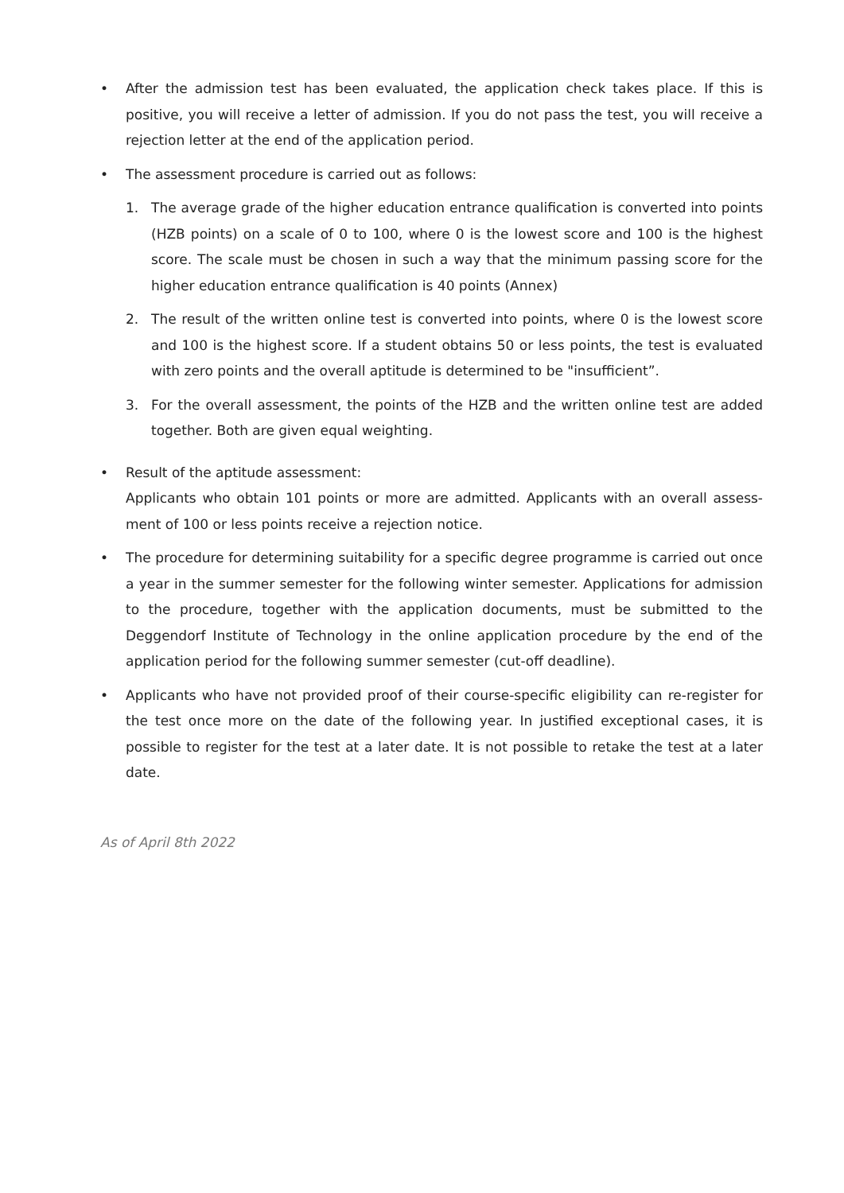• After the admission test has been evaluated, the application check takes place. If this is positive, you will receive a letter of admission. If you do not pass the test, you will receive a rejection letter at the end of the application period.
• The assessment procedure is carried out as follows:
1. The average grade of the higher education entrance qualification is converted into points (HZB points) on a scale of 0 to 100, where 0 is the lowest score and 100 is the highest score. The scale must be chosen in such a way that the minimum passing score for the higher education entrance qualification is 40 points (Annex)
2. The result of the written online test is converted into points, where 0 is the lowest score and 100 is the highest score. If a student obtains 50 or less points, the test is evaluated with zero points and the overall aptitude is determined to be "insufficient”.
3. For the overall assessment, the points of the HZB and the written online test are added together. Both are given equal weighting.
• Result of the aptitude assessment:
Applicants who obtain 101 points or more are admitted. Applicants with an overall assess-ment of 100 or less points receive a rejection notice.
• The procedure for determining suitability for a specific degree programme is carried out once a year in the summer semester for the following winter semester. Applications for admission to the procedure, together with the application documents, must be submitted to the Deggendorf Institute of Technology in the online application procedure by the end of the application period for the following summer semester (cut-off deadline).
• Applicants who have not provided proof of their course-specific eligibility can re-register for the test once more on the date of the following year. In justified exceptional cases, it is possible to register for the test at a later date. It is not possible to retake the test at a later date.
As of April 8th 2022